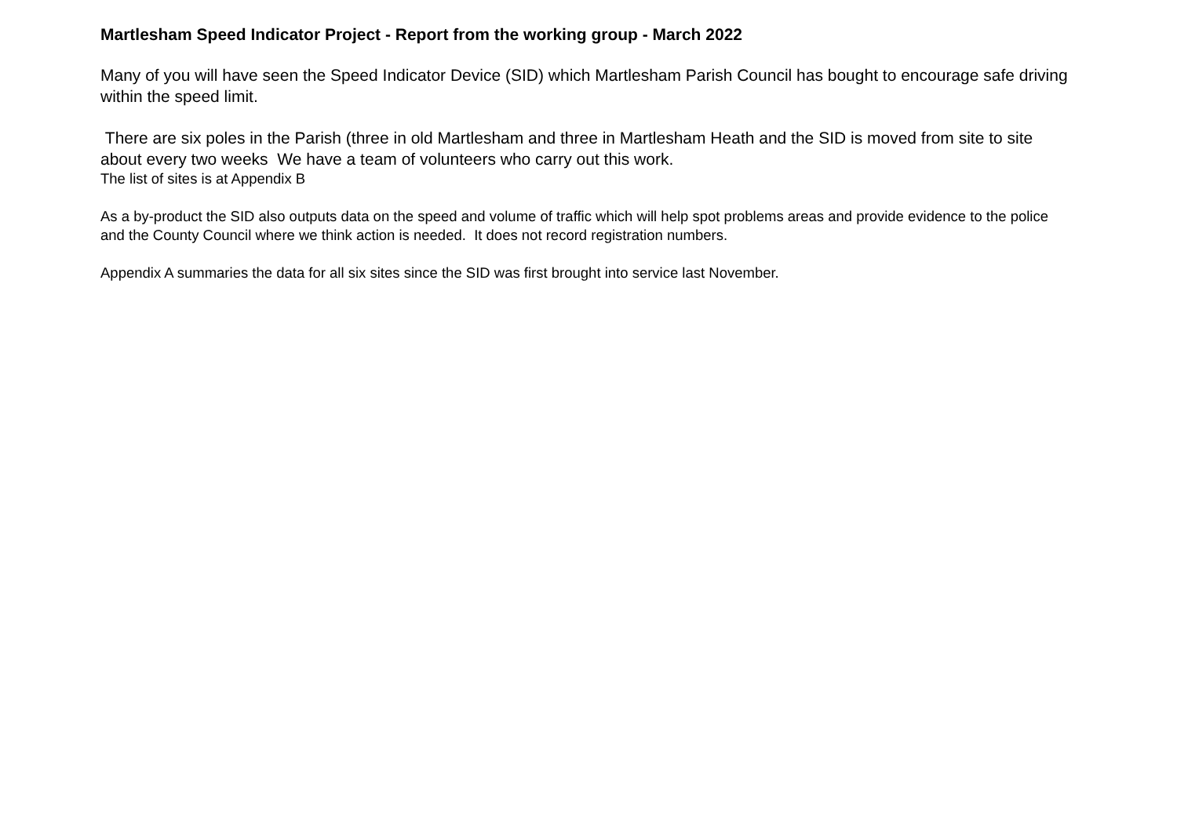Martlesham Speed Indicator Project - Report from the working group - March 2022
Many of you will have seen the Speed Indicator Device (SID) which Martlesham Parish Council has bought to encourage safe driving within the speed limit.
There are six poles in the Parish (three in old Martlesham and three in Martlesham Heath and the SID is moved from site to site about every two weeks We have a team of volunteers who carry out this work.
The list of sites is at Appendix B
As a by-product the SID also outputs data on the speed and volume of traffic which will help spot problems areas and provide evidence to the police and the County Council where we think action is needed. It does not record registration numbers.
Appendix A summaries the data for all six sites since the SID was first brought into service last November.